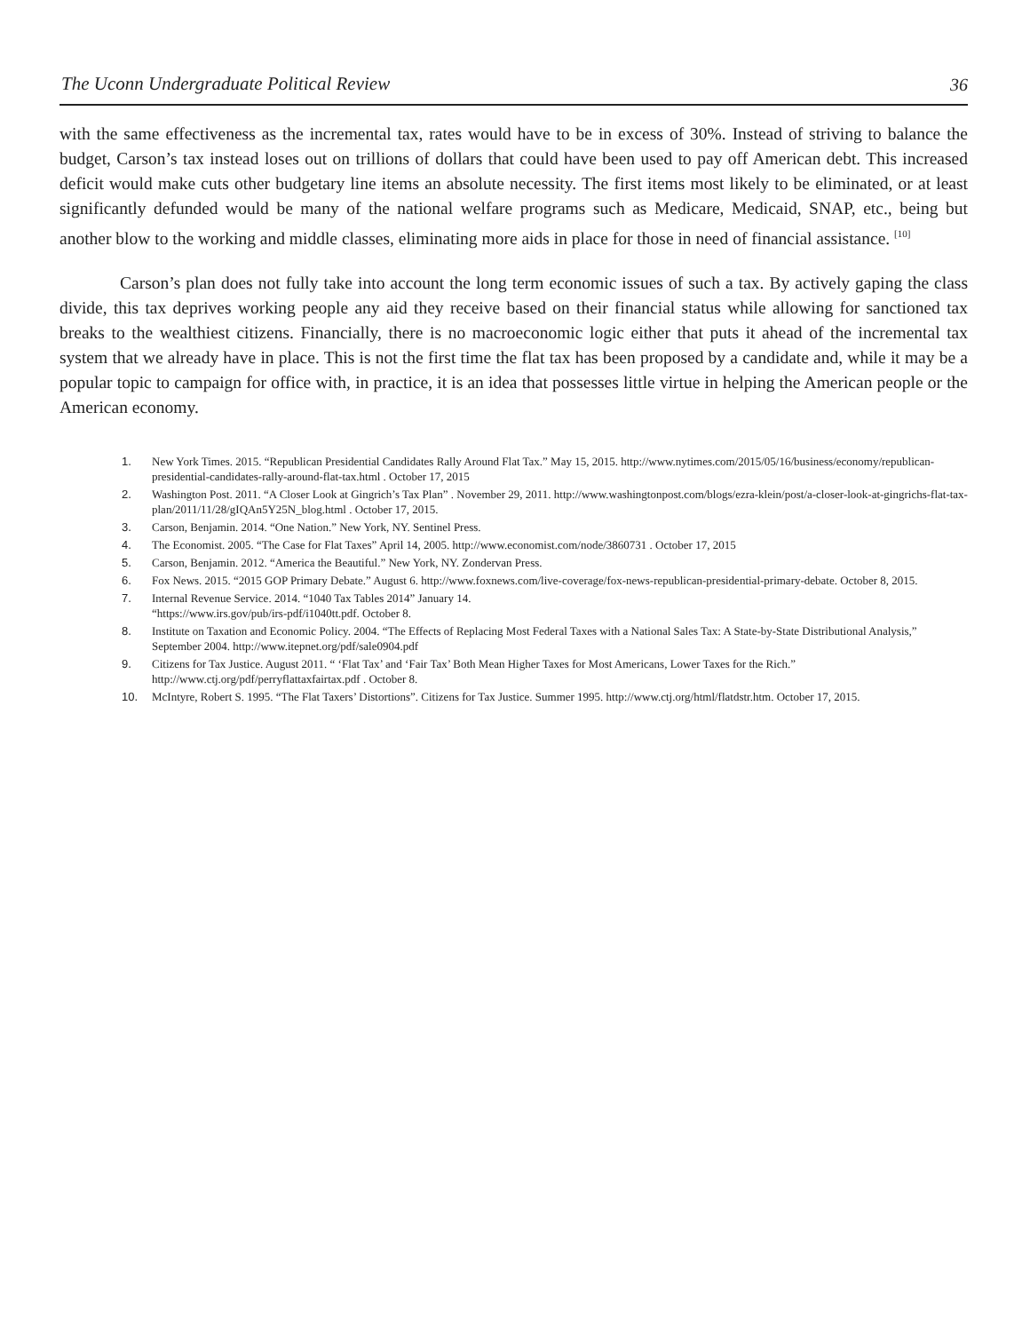The Uconn Undergraduate Political Review 36
with the same effectiveness as the incremental tax, rates would have to be in excess of 30%. Instead of striving to balance the budget, Carson’s tax instead loses out on trillions of dollars that could have been used to pay off American debt. This increased deficit would make cuts other budgetary line items an absolute necessity. The first items most likely to be eliminated, or at least significantly defunded would be many of the national welfare programs such as Medicare, Medicaid, SNAP, etc., being but another blow to the working and middle classes, eliminating more aids in place for those in need of financial assistance. <sup>[10]</sup>
Carson’s plan does not fully take into account the long term economic issues of such a tax. By actively gaping the class divide, this tax deprives working people any aid they receive based on their financial status while allowing for sanctioned tax breaks to the wealthiest citizens. Financially, there is no macroeconomic logic either that puts it ahead of the incremental tax system that we already have in place. This is not the first time the flat tax has been proposed by a candidate and, while it may be a popular topic to campaign for office with, in practice, it is an idea that possesses little virtue in helping the American people or the American economy.
1. New York Times. 2015. “Republican Presidential Candidates Rally Around Flat Tax.” May 15, 2015. http://www.nytimes.com/2015/05/16/business/economy/republican-presidential-candidates-rally-around-flat-tax.html . October 17, 2015
2. Washington Post. 2011. “A Closer Look at Gingrich’s Tax Plan” . November 29, 2011. http://www.washingtonpost.com/blogs/ezra-klein/post/a-closer-look-at-gingrichs-flat-tax-plan/2011/11/28/gIQAn5Y25N_blog.html . October 17, 2015.
3. Carson, Benjamin. 2014. “One Nation.” New York, NY. Sentinel Press.
4. The Economist. 2005. “The Case for Flat Taxes” April 14, 2005. http://www.economist.com/node/3860731 . October 17, 2015
5. Carson, Benjamin. 2012. “America the Beautiful.” New York, NY. Zondervan Press.
6. Fox News. 2015. “2015 GOP Primary Debate.” August 6. http://www.foxnews.com/live-coverage/fox-news-republican-presidential-primary-debate. October 8, 2015.
7. Internal Revenue Service. 2014. “1040 Tax Tables 2014” January 14.
“https://www.irs.gov/pub/irs-pdf/i1040tt.pdf. October 8.
8. Institute on Taxation and Economic Policy. 2004. “The Effects of Replacing Most Federal Taxes with a National Sales Tax: A State-by-State Distributional Analysis,” September 2004. http://www.itepnet.org/pdf/sale0904.pdf
9. Citizens for Tax Justice. August 2011. “ ‘Flat Tax’ and ‘Fair Tax’ Both Mean Higher Taxes for Most Americans, Lower Taxes for the Rich.” http://www.ctj.org/pdf/perryflattaxfairtax.pdf . October 8.
10. McIntyre, Robert S. 1995. “The Flat Taxers’ Distortions”. Citizens for Tax Justice. Summer 1995. http://www.ctj.org/html/flatdstr.htm. October 17, 2015.